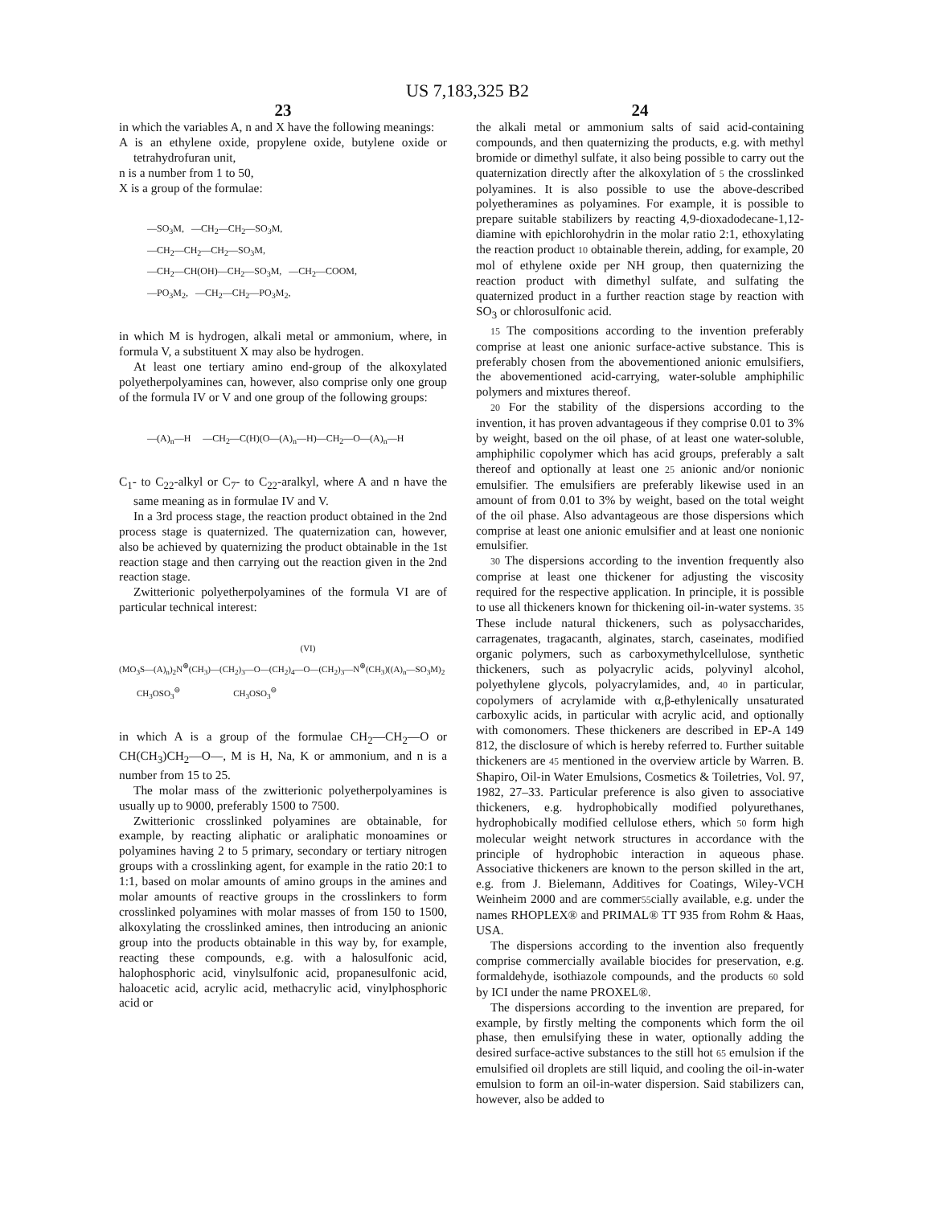US 7,183,325 B2
23
in which the variables A, n and X have the following meanings:
A is an ethylene oxide, propylene oxide, butylene oxide or tetrahydrofuran unit,
n is a number from 1 to 50,
X is a group of the formulae:
—SO<sub>3</sub>M, —CH<sub>2</sub>—CH<sub>2</sub>—SO<sub>3</sub>M, —CH<sub>2</sub>—CH<sub>2</sub>—CH<sub>2</sub>—SO<sub>3</sub>M, —CH<sub>2</sub>—CH(OH)—CH<sub>2</sub>—SO<sub>3</sub>M, —CH<sub>2</sub>—COOM, —PO<sub>3</sub>M<sub>2</sub>, —CH<sub>2</sub>—CH<sub>2</sub>—PO<sub>3</sub>M<sub>2</sub>,
in which M is hydrogen, alkali metal or ammonium, where, in formula V, a substituent X may also be hydrogen.
At least one tertiary amino end-group of the alkoxylated polyetherpolyamines can, however, also comprise only one group of the formula IV or V and one group of the following groups:
—(A)<sub>n</sub>—H —CH<sub>2</sub>—C(H)(O—(A)<sub>n</sub>—H)—CH<sub>2</sub>—O—(A)<sub>n</sub>—H
C<sub>1</sub>- to C<sub>22</sub>-alkyl or C<sub>7</sub>- to C<sub>22</sub>-aralkyl, where A and n have the same meaning as in formulae IV and V.
In a 3rd process stage, the reaction product obtained in the 2nd process stage is quaternized. The quaternization can, however, also be achieved by quaternizing the product obtainable in the 1st reaction stage and then carrying out the reaction given in the 2nd reaction stage.
Zwitterionic polyetherpolyamines of the formula VI are of particular technical interest:
(VI) (MO<sub>3</sub>S—(A)<sub>n</sub>)<sub>2</sub>N<sup>⊕</sup>(CH<sub>3</sub>)—(CH<sub>2</sub>)<sub>3</sub>—O—(CH<sub>2</sub>)<sub>4</sub>—O—(CH<sub>2</sub>)<sub>3</sub>—N<sup>⊕</sup>(CH<sub>3</sub>)((A)<sub>n</sub>—SO<sub>3</sub>M)<sub>2</sub> CH<sub>3</sub>OSO<sub>3</sub><sup>⊖</sup> CH<sub>3</sub>OSO<sub>3</sub><sup>⊖</sup>
in which A is a group of the formulae CH<sub>2</sub>—CH<sub>2</sub>—O or CH(CH<sub>3</sub>)CH<sub>2</sub>—O—, M is H, Na, K or ammonium, and n is a number from 15 to 25.
The molar mass of the zwitterionic polyetherpolyamines is usually up to 9000, preferably 1500 to 7500.
Zwitterionic crosslinked polyamines are obtainable, for example, by reacting aliphatic or araliphatic monoamines or polyamines having 2 to 5 primary, secondary or tertiary nitrogen groups with a crosslinking agent, for example in the ratio 20:1 to 1:1, based on molar amounts of amino groups in the amines and molar amounts of reactive groups in the crosslinkers to form crosslinked polyamines with molar masses of from 150 to 1500, alkoxylating the crosslinked amines, then introducing an anionic group into the products obtainable in this way by, for example, reacting these compounds, e.g. with a halosulfonic acid, halophosphoric acid, vinylsulfonic acid, propanesulfonic acid, haloacetic acid, acrylic acid, methacrylic acid, vinylphosphoric acid or
24
the alkali metal or ammonium salts of said acid-containing compounds, and then quaternizing the products, e.g. with methyl bromide or dimethyl sulfate, it also being possible to carry out the quaternization directly after the alkoxylation of 5 the crosslinked polyamines. It is also possible to use the above-described polyetheramines as polyamines. For example, it is possible to prepare suitable stabilizers by reacting 4,9-dioxadodecane-1,12-diamine with epichlorohydrin in the molar ratio 2:1, ethoxylating the reaction product 10 obtainable therein, adding, for example, 20 mol of ethylene oxide per NH group, then quaternizing the reaction product with dimethyl sulfate, and sulfating the quaternized product in a further reaction stage by reaction with SO<sub>3</sub> or chlorosulfonic acid.
15 The compositions according to the invention preferably comprise at least one anionic surface-active substance. This is preferably chosen from the abovementioned anionic emulsifiers, the abovementioned acid-carrying, water-soluble amphiphilic polymers and mixtures thereof.
20 For the stability of the dispersions according to the invention, it has proven advantageous if they comprise 0.01 to 3% by weight, based on the oil phase, of at least one water-soluble, amphiphilic copolymer which has acid groups, preferably a salt thereof and optionally at least one 25 anionic and/or nonionic emulsifier. The emulsifiers are preferably likewise used in an amount of from 0.01 to 3% by weight, based on the total weight of the oil phase. Also advantageous are those dispersions which comprise at least one anionic emulsifier and at least one nonionic emulsifier.
30 The dispersions according to the invention frequently also comprise at least one thickener for adjusting the viscosity required for the respective application. In principle, it is possible to use all thickeners known for thickening oil-in-water systems. 35 These include natural thickeners, such as polysaccharides, carragenates, tragacanth, alginates, starch, caseinates, modified organic polymers, such as carboxymethylcellulose, synthetic thickeners, such as polyacrylic acids, polyvinyl alcohol, polyethylene glycols, polyacrylamides, and, 40 in particular, copolymers of acrylamide with α,β-ethylenically unsaturated carboxylic acids, in particular with acrylic acid, and optionally with comonomers. These thickeners are described in EP-A 149 812, the disclosure of which is hereby referred to. Further suitable thickeners are 45 mentioned in the overview article by Warren. B. Shapiro, Oil-in Water Emulsions, Cosmetics & Toiletries, Vol. 97, 1982, 27–33. Particular preference is also given to associative thickeners, e.g. hydrophobically modified polyurethanes, hydrophobically modified cellulose ethers, which 50 form high molecular weight network structures in accordance with the principle of hydrophobic interaction in aqueous phase. Associative thickeners are known to the person skilled in the art, e.g. from J. Bielemann, Additives for Coatings, Wiley-VCH Weinheim 2000 and are commer55cially available, e.g. under the names RHOPLEX® and PRIMAL® TT 935 from Rohm & Haas, USA.
The dispersions according to the invention also frequently comprise commercially available biocides for preservation, e.g. formaldehyde, isothiazole compounds, and the products 60 sold by ICI under the name PROXEL®.
The dispersions according to the invention are prepared, for example, by firstly melting the components which form the oil phase, then emulsifying these in water, optionally adding the desired surface-active substances to the still hot 65 emulsion if the emulsified oil droplets are still liquid, and cooling the oil-in-water emulsion to form an oil-in-water dispersion. Said stabilizers can, however, also be added to